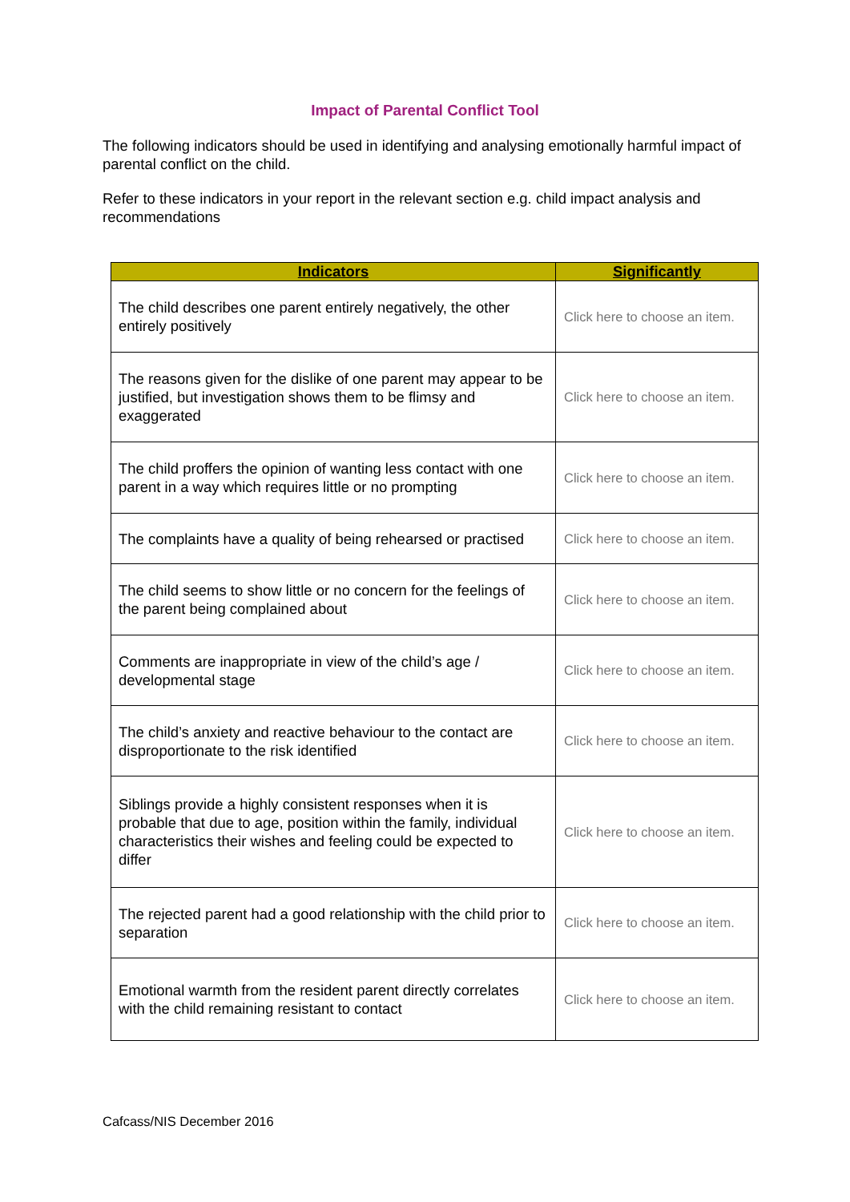Impact of Parental Conflict Tool
The following indicators should be used in identifying and analysing emotionally harmful impact of parental conflict on the child.
Refer to these indicators in your report in the relevant section e.g. child impact analysis and recommendations
| Indicators | Significantly |
| --- | --- |
| The child describes one parent entirely negatively, the other entirely positively | Click here to choose an item. |
| The reasons given for the dislike of one parent may appear to be justified, but investigation shows them to be flimsy and exaggerated | Click here to choose an item. |
| The child proffers the opinion of wanting less contact with one parent in a way which requires little or no prompting | Click here to choose an item. |
| The complaints have a quality of being rehearsed or practised | Click here to choose an item. |
| The child seems to show little or no concern for the feelings of the parent being complained about | Click here to choose an item. |
| Comments are inappropriate in view of the child’s age / developmental stage | Click here to choose an item. |
| The child’s anxiety and reactive behaviour to the contact are disproportionate to the risk identified | Click here to choose an item. |
| Siblings provide a highly consistent responses when it is probable that due to age, position within the family, individual characteristics their wishes and feeling could be expected to differ | Click here to choose an item. |
| The rejected parent had a good relationship with the child prior to separation | Click here to choose an item. |
| Emotional warmth from the resident parent directly correlates with the child remaining resistant to contact | Click here to choose an item. |
Cafcass/NIS December 2016